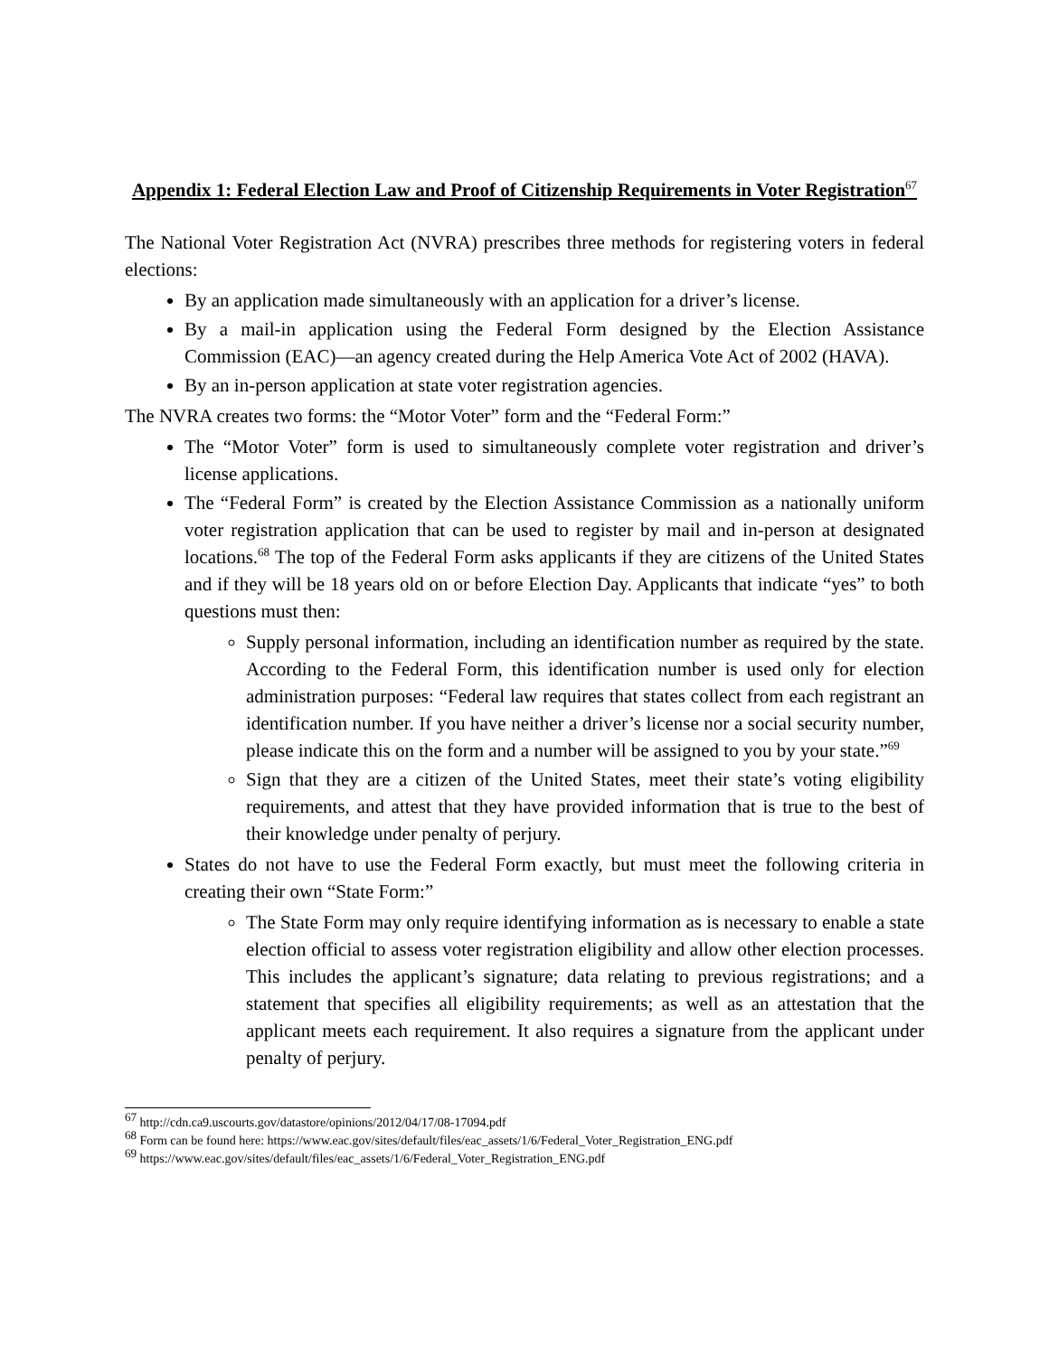Appendix 1: Federal Election Law and Proof of Citizenship Requirements in Voter Registration<sup>67</sup>
The National Voter Registration Act (NVRA) prescribes three methods for registering voters in federal elections:
By an application made simultaneously with an application for a driver’s license.
By a mail-in application using the Federal Form designed by the Election Assistance Commission (EAC)—an agency created during the Help America Vote Act of 2002 (HAVA).
By an in-person application at state voter registration agencies.
The NVRA creates two forms: the “Motor Voter” form and the “Federal Form:”
The “Motor Voter” form is used to simultaneously complete voter registration and driver’s license applications.
The “Federal Form” is created by the Election Assistance Commission as a nationally uniform voter registration application that can be used to register by mail and in-person at designated locations.<sup>68</sup> The top of the Federal Form asks applicants if they are citizens of the United States and if they will be 18 years old on or before Election Day. Applicants that indicate “yes” to both questions must then:
Supply personal information, including an identification number as required by the state. According to the Federal Form, this identification number is used only for election administration purposes: “Federal law requires that states collect from each registrant an identification number. If you have neither a driver’s license nor a social security number, please indicate this on the form and a number will be assigned to you by your state.”<sup>69</sup>
Sign that they are a citizen of the United States, meet their state’s voting eligibility requirements, and attest that they have provided information that is true to the best of their knowledge under penalty of perjury.
States do not have to use the Federal Form exactly, but must meet the following criteria in creating their own “State Form:”
The State Form may only require identifying information as is necessary to enable a state election official to assess voter registration eligibility and allow other election processes. This includes the applicant’s signature; data relating to previous registrations; and a statement that specifies all eligibility requirements; as well as an attestation that the applicant meets each requirement. It also requires a signature from the applicant under penalty of perjury.
<sup>67</sup> http://cdn.ca9.uscourts.gov/datastore/opinions/2012/04/17/08-17094.pdf
<sup>68</sup> Form can be found here: https://www.eac.gov/sites/default/files/eac_assets/1/6/Federal_Voter_Registration_ENG.pdf
<sup>69</sup> https://www.eac.gov/sites/default/files/eac_assets/1/6/Federal_Voter_Registration_ENG.pdf